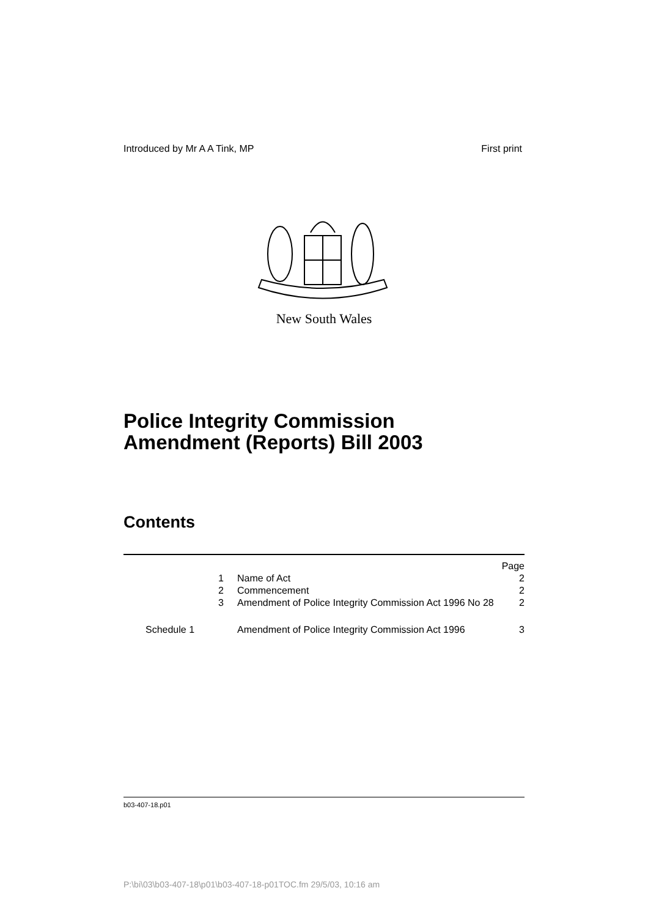Introduced by Mr A A Tink, MP First print
New South Wales
Police Integrity Commission
Amendment (Reports) Bill 2003
Contents
| | | Page |
| 1 | Name of Act | 2 |
| 2 | Commencement | 2 |
| 3 | Amendment of Police Integrity Commission Act 1996 No 28 | 2 |
| Schedule 1 | Amendment of Police Integrity Commission Act 1996 | 3 |
b03-407-18.p01
P:\bi\03\b03-407-18\p01\b03-407-18-p01TOC.fm 29/5/03, 10:16 am